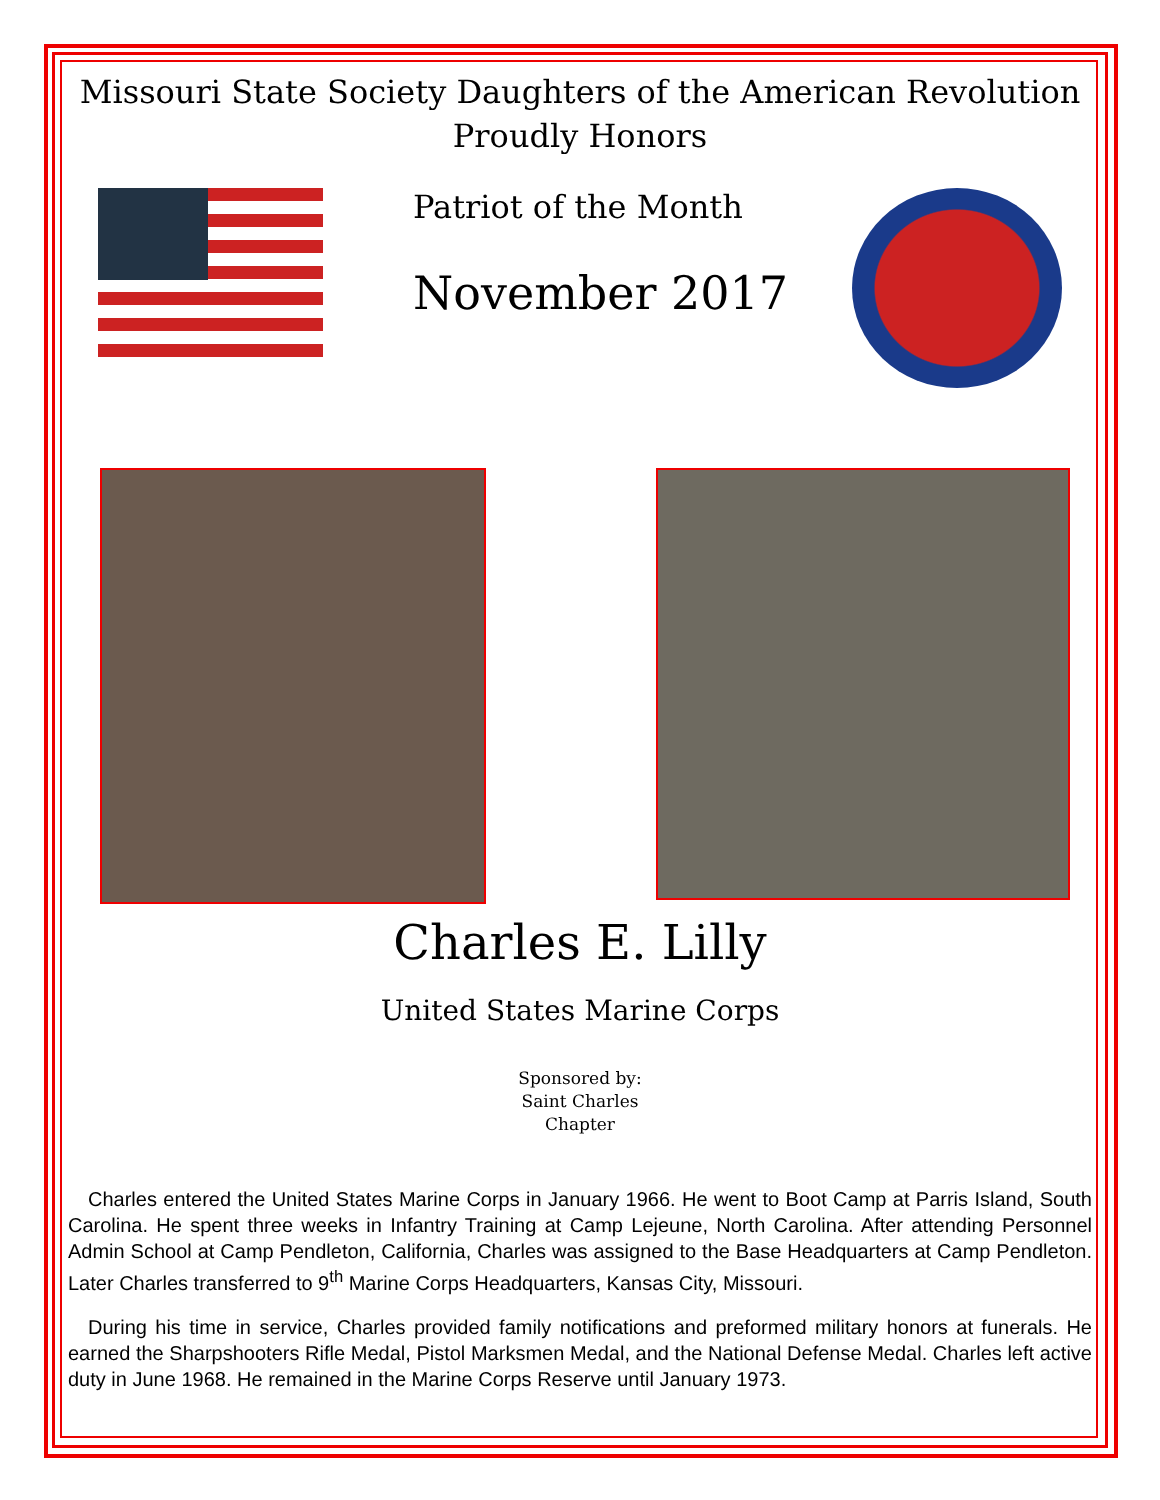Missouri State Society Daughters of the American Revolution
Proudly Honors
Patriot of the Month
November 2017
Charles E. Lilly
United States Marine Corps
Sponsored by:
Saint Charles
Chapter
Charles entered the United States Marine Corps in January 1966. He went to Boot Camp at Parris Island, South Carolina. He spent three weeks in Infantry Training at Camp Lejeune, North Carolina. After attending Personnel Admin School at Camp Pendleton, California, Charles was assigned to the Base Headquarters at Camp Pendleton. Later Charles transferred to 9<sup>th</sup> Marine Corps Headquarters, Kansas City, Missouri.
During his time in service, Charles provided family notifications and preformed military honors at funerals. He earned the Sharpshooters Rifle Medal, Pistol Marksmen Medal, and the National Defense Medal. Charles left active duty in June 1968. He remained in the Marine Corps Reserve until January 1973.